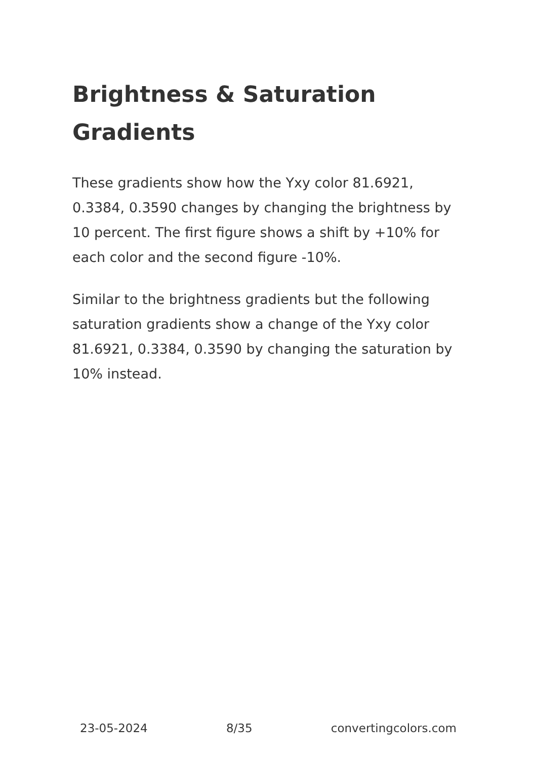Brightness & Saturation Gradients
These gradients show how the Yxy color 81.6921, 0.3384, 0.3590 changes by changing the brightness by 10 percent. The first figure shows a shift by +10% for each color and the second figure -10%.
Similar to the brightness gradients but the following saturation gradients show a change of the Yxy color 81.6921, 0.3384, 0.3590 by changing the saturation by 10% instead.
23-05-2024 8/35 convertingcolors.com